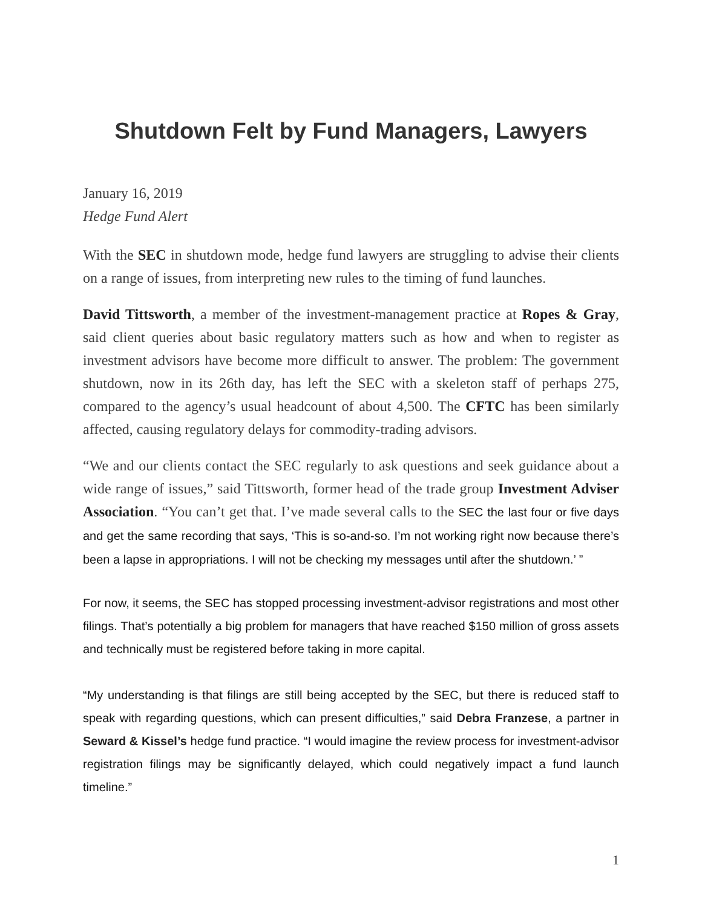Shutdown Felt by Fund Managers, Lawyers
January 16, 2019
Hedge Fund Alert
With the SEC in shutdown mode, hedge fund lawyers are struggling to advise their clients on a range of issues, from interpreting new rules to the timing of fund launches.
David Tittsworth, a member of the investment-management practice at Ropes & Gray, said client queries about basic regulatory matters such as how and when to register as investment advisors have become more difficult to answer. The problem: The government shutdown, now in its 26th day, has left the SEC with a skeleton staff of perhaps 275, compared to the agency’s usual headcount of about 4,500. The CFTC has been similarly affected, causing regulatory delays for commodity-trading advisors.
“We and our clients contact the SEC regularly to ask questions and seek guidance about a wide range of issues,” said Tittsworth, former head of the trade group Investment Adviser Association. “You can’t get that. I’ve made several calls to the SEC the last four or five days and get the same recording that says, ‘This is so-and-so. I’m not working right now because there’s been a lapse in appropriations. I will not be checking my messages until after the shutdown.’ ”
For now, it seems, the SEC has stopped processing investment-advisor registrations and most other filings. That’s potentially a big problem for managers that have reached $150 million of gross assets and technically must be registered before taking in more capital.
“My understanding is that filings are still being accepted by the SEC, but there is reduced staff to speak with regarding questions, which can present difficulties,” said Debra Franzese, a partner in Seward & Kissel’s hedge fund practice. “I would imagine the review process for investment-advisor registration filings may be significantly delayed, which could negatively impact a fund launch timeline.”
1